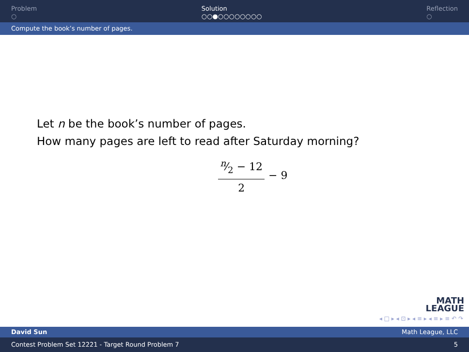Problem
○
Solution
○○●○○○○○○○○
Reflection
○
Compute the book’s number of pages.
Let n be the book’s number of pages.
How many pages are left to read after Saturday morning?
n⁄2 − 12 2 − 9
MATH
LEAGUE
◂ □ ▸ ◂ ⊡ ▸ ◂ ≡ ▸ ◂ ≡ ▸ ≡ ↶ ↷
David Sun Math League, LLC
Contest Problem Set 12221 - Target Round Problem 7 5